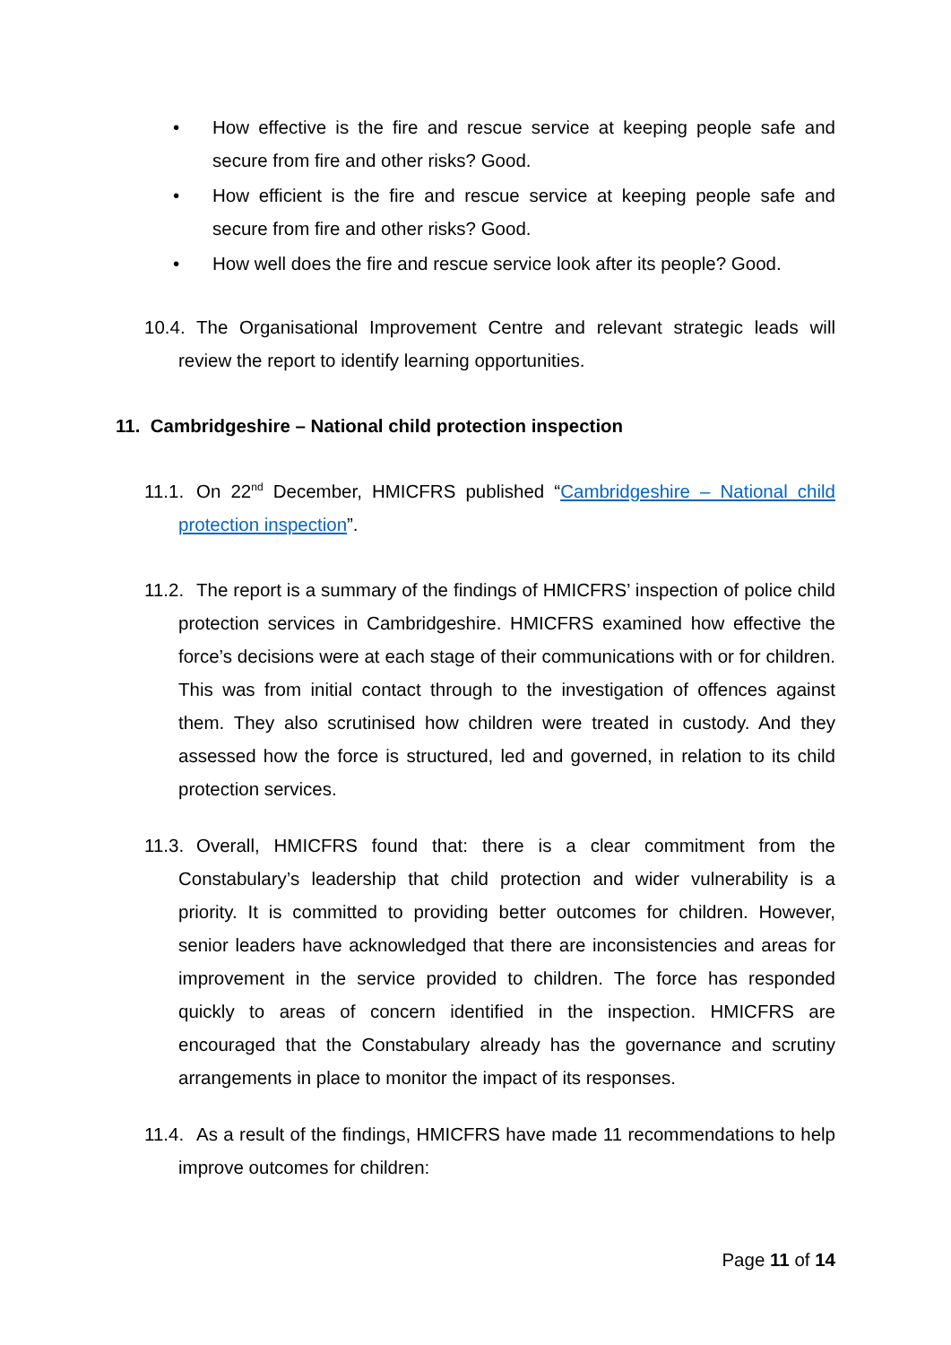• How effective is the fire and rescue service at keeping people safe and secure from fire and other risks? Good.
• How efficient is the fire and rescue service at keeping people safe and secure from fire and other risks? Good.
• How well does the fire and rescue service look after its people? Good.
10.4. The Organisational Improvement Centre and relevant strategic leads will review the report to identify learning opportunities.
11. Cambridgeshire – National child protection inspection
11.1. On 22<sup>nd</sup> December, HMICFRS published “Cambridgeshire – National child protection inspection”.
11.2. The report is a summary of the findings of HMICFRS’ inspection of police child protection services in Cambridgeshire. HMICFRS examined how effective the force’s decisions were at each stage of their communications with or for children. This was from initial contact through to the investigation of offences against them. They also scrutinised how children were treated in custody. And they assessed how the force is structured, led and governed, in relation to its child protection services.
11.3. Overall, HMICFRS found that: there is a clear commitment from the Constabulary’s leadership that child protection and wider vulnerability is a priority. It is committed to providing better outcomes for children. However, senior leaders have acknowledged that there are inconsistencies and areas for improvement in the service provided to children. The force has responded quickly to areas of concern identified in the inspection. HMICFRS are encouraged that the Constabulary already has the governance and scrutiny arrangements in place to monitor the impact of its responses.
11.4. As a result of the findings, HMICFRS have made 11 recommendations to help improve outcomes for children:
Page 11 of 14